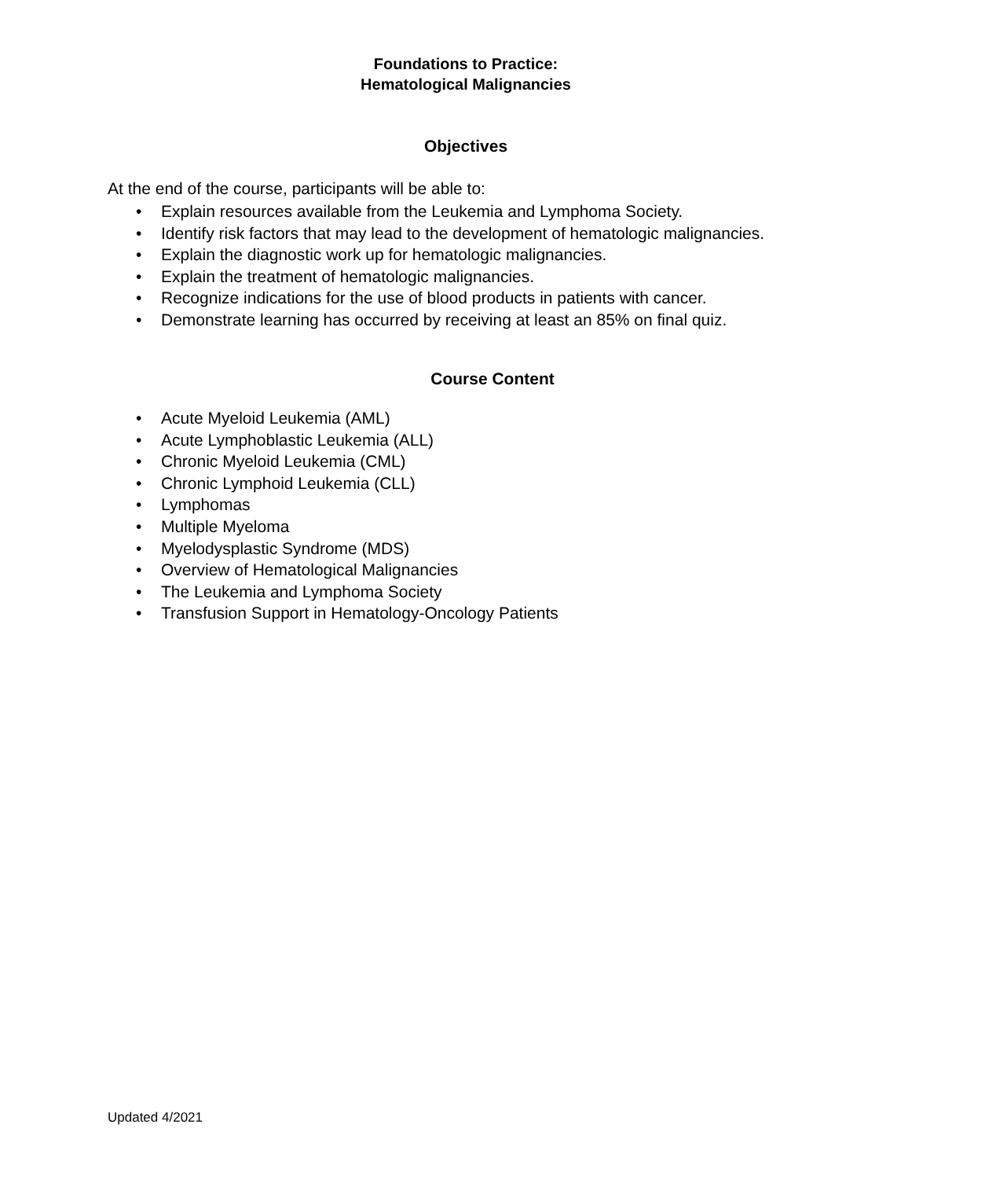Foundations to Practice:
Hematological Malignancies
Objectives
At the end of the course, participants will be able to:
• Explain resources available from the Leukemia and Lymphoma Society.
• Identify risk factors that may lead to the development of hematologic malignancies.
• Explain the diagnostic work up for hematologic malignancies.
• Explain the treatment of hematologic malignancies.
• Recognize indications for the use of blood products in patients with cancer.
• Demonstrate learning has occurred by receiving at least an 85% on final quiz.
Course Content
• Acute Myeloid Leukemia (AML)
• Acute Lymphoblastic Leukemia (ALL)
• Chronic Myeloid Leukemia (CML)
• Chronic Lymphoid Leukemia (CLL)
• Lymphomas
• Multiple Myeloma
• Myelodysplastic Syndrome (MDS)
• Overview of Hematological Malignancies
• The Leukemia and Lymphoma Society
• Transfusion Support in Hematology-Oncology Patients
Updated 4/2021